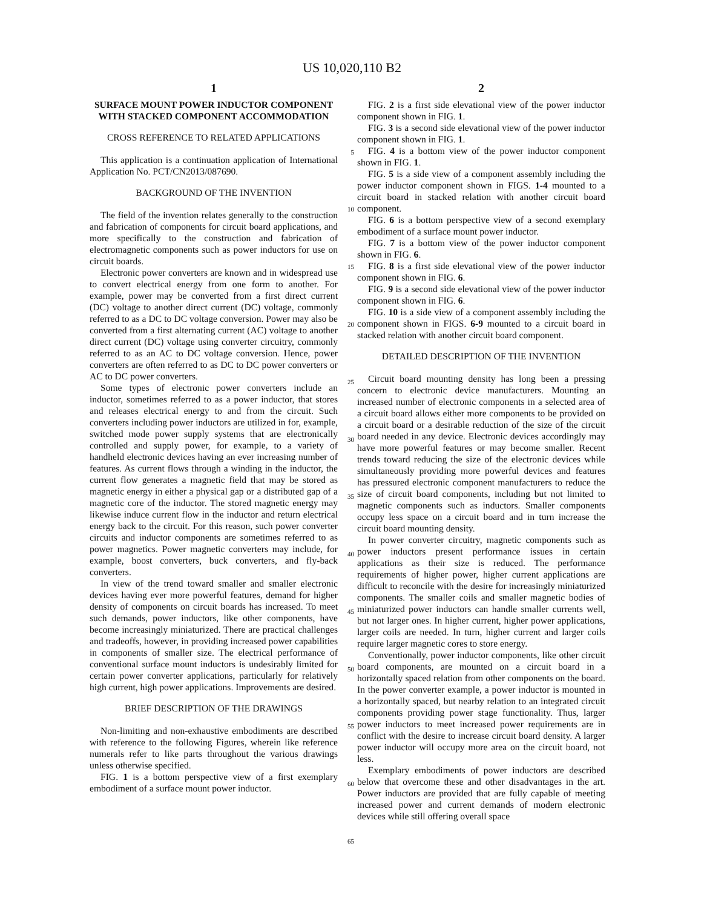US 10,020,110 B2
1
SURFACE MOUNT POWER INDUCTOR COMPONENT WITH STACKED COMPONENT ACCOMMODATION
CROSS REFERENCE TO RELATED APPLICATIONS
This application is a continuation application of International Application No. PCT/CN2013/087690.
BACKGROUND OF THE INVENTION
The field of the invention relates generally to the construction and fabrication of components for circuit board applications, and more specifically to the construction and fabrication of electromagnetic components such as power inductors for use on circuit boards.
Electronic power converters are known and in widespread use to convert electrical energy from one form to another. For example, power may be converted from a first direct current (DC) voltage to another direct current (DC) voltage, commonly referred to as a DC to DC voltage conversion. Power may also be converted from a first alternating current (AC) voltage to another direct current (DC) voltage using converter circuitry, commonly referred to as an AC to DC voltage conversion. Hence, power converters are often referred to as DC to DC power converters or AC to DC power converters.
Some types of electronic power converters include an inductor, sometimes referred to as a power inductor, that stores and releases electrical energy to and from the circuit. Such converters including power inductors are utilized in for, example, switched mode power supply systems that are electronically controlled and supply power, for example, to a variety of handheld electronic devices having an ever increasing number of features. As current flows through a winding in the inductor, the current flow generates a magnetic field that may be stored as magnetic energy in either a physical gap or a distributed gap of a magnetic core of the inductor. The stored magnetic energy may likewise induce current flow in the inductor and return electrical energy back to the circuit. For this reason, such power converter circuits and inductor components are sometimes referred to as power magnetics. Power magnetic converters may include, for example, boost converters, buck converters, and fly-back converters.
In view of the trend toward smaller and smaller electronic devices having ever more powerful features, demand for higher density of components on circuit boards has increased. To meet such demands, power inductors, like other components, have become increasingly miniaturized. There are practical challenges and tradeoffs, however, in providing increased power capabilities in components of smaller size. The electrical performance of conventional surface mount inductors is undesirably limited for certain power converter applications, particularly for relatively high current, high power applications. Improvements are desired.
BRIEF DESCRIPTION OF THE DRAWINGS
Non-limiting and non-exhaustive embodiments are described with reference to the following Figures, wherein like reference numerals refer to like parts throughout the various drawings unless otherwise specified.
FIG. 1 is a bottom perspective view of a first exemplary embodiment of a surface mount power inductor.
2
FIG. 2 is a first side elevational view of the power inductor component shown in FIG. 1.
FIG. 3 is a second side elevational view of the power inductor component shown in FIG. 1.
FIG. 4 is a bottom view of the power inductor component shown in FIG. 1.
FIG. 5 is a side view of a component assembly including the power inductor component shown in FIGS. 1-4 mounted to a circuit board in stacked relation with another circuit board component.
FIG. 6 is a bottom perspective view of a second exemplary embodiment of a surface mount power inductor.
FIG. 7 is a bottom view of the power inductor component shown in FIG. 6.
FIG. 8 is a first side elevational view of the power inductor component shown in FIG. 6.
FIG. 9 is a second side elevational view of the power inductor component shown in FIG. 6.
FIG. 10 is a side view of a component assembly including the component shown in FIGS. 6-9 mounted to a circuit board in stacked relation with another circuit board component.
DETAILED DESCRIPTION OF THE INVENTION
Circuit board mounting density has long been a pressing concern to electronic device manufacturers. Mounting an increased number of electronic components in a selected area of a circuit board allows either more components to be provided on a circuit board or a desirable reduction of the size of the circuit board needed in any device. Electronic devices accordingly may have more powerful features or may become smaller. Recent trends toward reducing the size of the electronic devices while simultaneously providing more powerful devices and features has pressured electronic component manufacturers to reduce the size of circuit board components, including but not limited to magnetic components such as inductors. Smaller components occupy less space on a circuit board and in turn increase the circuit board mounting density.
In power converter circuitry, magnetic components such as power inductors present performance issues in certain applications as their size is reduced. The performance requirements of higher power, higher current applications are difficult to reconcile with the desire for increasingly miniaturized components. The smaller coils and smaller magnetic bodies of miniaturized power inductors can handle smaller currents well, but not larger ones. In higher current, higher power applications, larger coils are needed. In turn, higher current and larger coils require larger magnetic cores to store energy.
Conventionally, power inductor components, like other circuit board components, are mounted on a circuit board in a horizontally spaced relation from other components on the board. In the power converter example, a power inductor is mounted in a horizontally spaced, but nearby relation to an integrated circuit components providing power stage functionality. Thus, larger power inductors to meet increased power requirements are in conflict with the desire to increase circuit board density. A larger power inductor will occupy more area on the circuit board, not less.
Exemplary embodiments of power inductors are described below that overcome these and other disadvantages in the art. Power inductors are provided that are fully capable of meeting increased power and current demands of modern electronic devices while still offering overall space
5
10
15
20
25
30
35
40
45
50
55
60
65